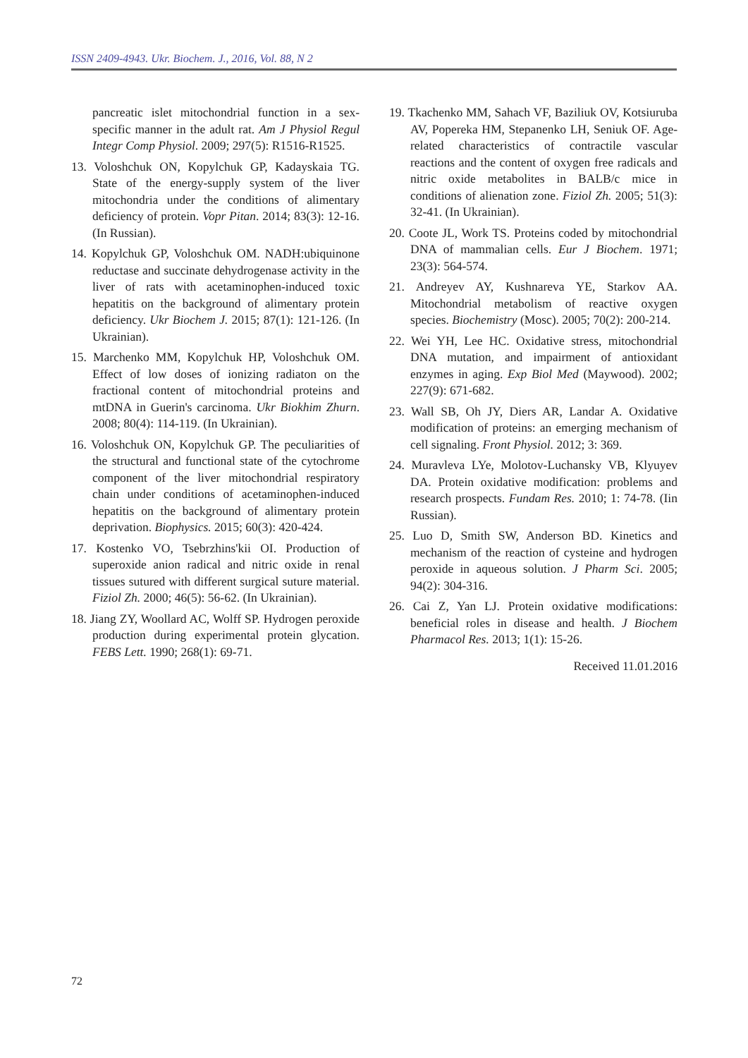ISSN 2409-4943. Ukr. Biochem. J., 2016, Vol. 88, N 2
pancreatic islet mitochondrial function in a sex-specific manner in the adult rat. Am J Physiol Regul Integr Comp Physiol. 2009; 297(5): R1516-R1525.
13. Voloshchuk ON, Kopylchuk GP, Kadayskaia TG. State of the energy-supply system of the liver mitochondria under the conditions of alimentary deficiency of protein. Vopr Pitan. 2014; 83(3): 12-16. (In Russian).
14. Kopylchuk GP, Voloshchuk OM. NADH:ubiquinone reductase and succinate dehydrogenase activity in the liver of rats with acetaminophen-induced toxic hepatitis on the background of alimentary protein deficiency. Ukr Biochem J. 2015; 87(1): 121-126. (In Ukrainian).
15. Marchenko MM, Kopylchuk HP, Voloshchuk OM. Effect of low doses of ionizing radiaton on the fractional content of mitochondrial proteins and mtDNA in Guerin's carcinoma. Ukr Biokhim Zhurn. 2008; 80(4): 114-119. (In Ukrainian).
16. Voloshchuk ON, Kopylchuk GP. The peculiarities of the structural and functional state of the cytochrome component of the liver mitochondrial respiratory chain under conditions of acetaminophen-induced hepatitis on the background of alimentary protein deprivation. Biophysics. 2015; 60(3): 420-424.
17. Kostenko VO, Tsebrzhins'kii OI. Production of superoxide anion radical and nitric oxide in renal tissues sutured with different surgical suture material. Fiziol Zh. 2000; 46(5): 56-62. (In Ukrainian).
18. Jiang ZY, Woollard AC, Wolff SP. Hydrogen peroxide production during experimental protein glycation. FEBS Lett. 1990; 268(1): 69-71.
19. Tkachenko MM, Sahach VF, Baziliuk OV, Kotsiuruba AV, Popereka HM, Stepanenko LH, Seniuk OF. Age-related characteristics of contractile vascular reactions and the content of oxygen free radicals and nitric oxide metabolites in BALB/c mice in conditions of alienation zone. Fiziol Zh. 2005; 51(3): 32-41. (In Ukrainian).
20. Coote JL, Work TS. Proteins coded by mitochondrial DNA of mammalian cells. Eur J Biochem. 1971; 23(3): 564-574.
21. Andreyev AY, Kushnareva YE, Starkov AA. Mitochondrial metabolism of reactive oxygen species. Biochemistry (Mosc). 2005; 70(2): 200-214.
22. Wei YH, Lee HC. Oxidative stress, mitochondrial DNA mutation, and impairment of antioxidant enzymes in aging. Exp Biol Med (Maywood). 2002; 227(9): 671-682.
23. Wall SB, Oh JY, Diers AR, Landar A. Oxidative modification of proteins: an emerging mechanism of cell signaling. Front Physiol. 2012; 3: 369.
24. Muravleva LYe, Molotov-Luchansky VB, Klyuyev DA. Protein oxidative modification: problems and research prospects. Fundam Res. 2010; 1: 74-78. (Iin Russian).
25. Luo D, Smith SW, Anderson BD. Kinetics and mechanism of the reaction of cysteine and hydrogen peroxide in aqueous solution. J Pharm Sci. 2005; 94(2): 304-316.
26. Cai Z, Yan LJ. Protein oxidative modifications: beneficial roles in disease and health. J Biochem Pharmacol Res. 2013; 1(1): 15-26.
Received 11.01.2016
72